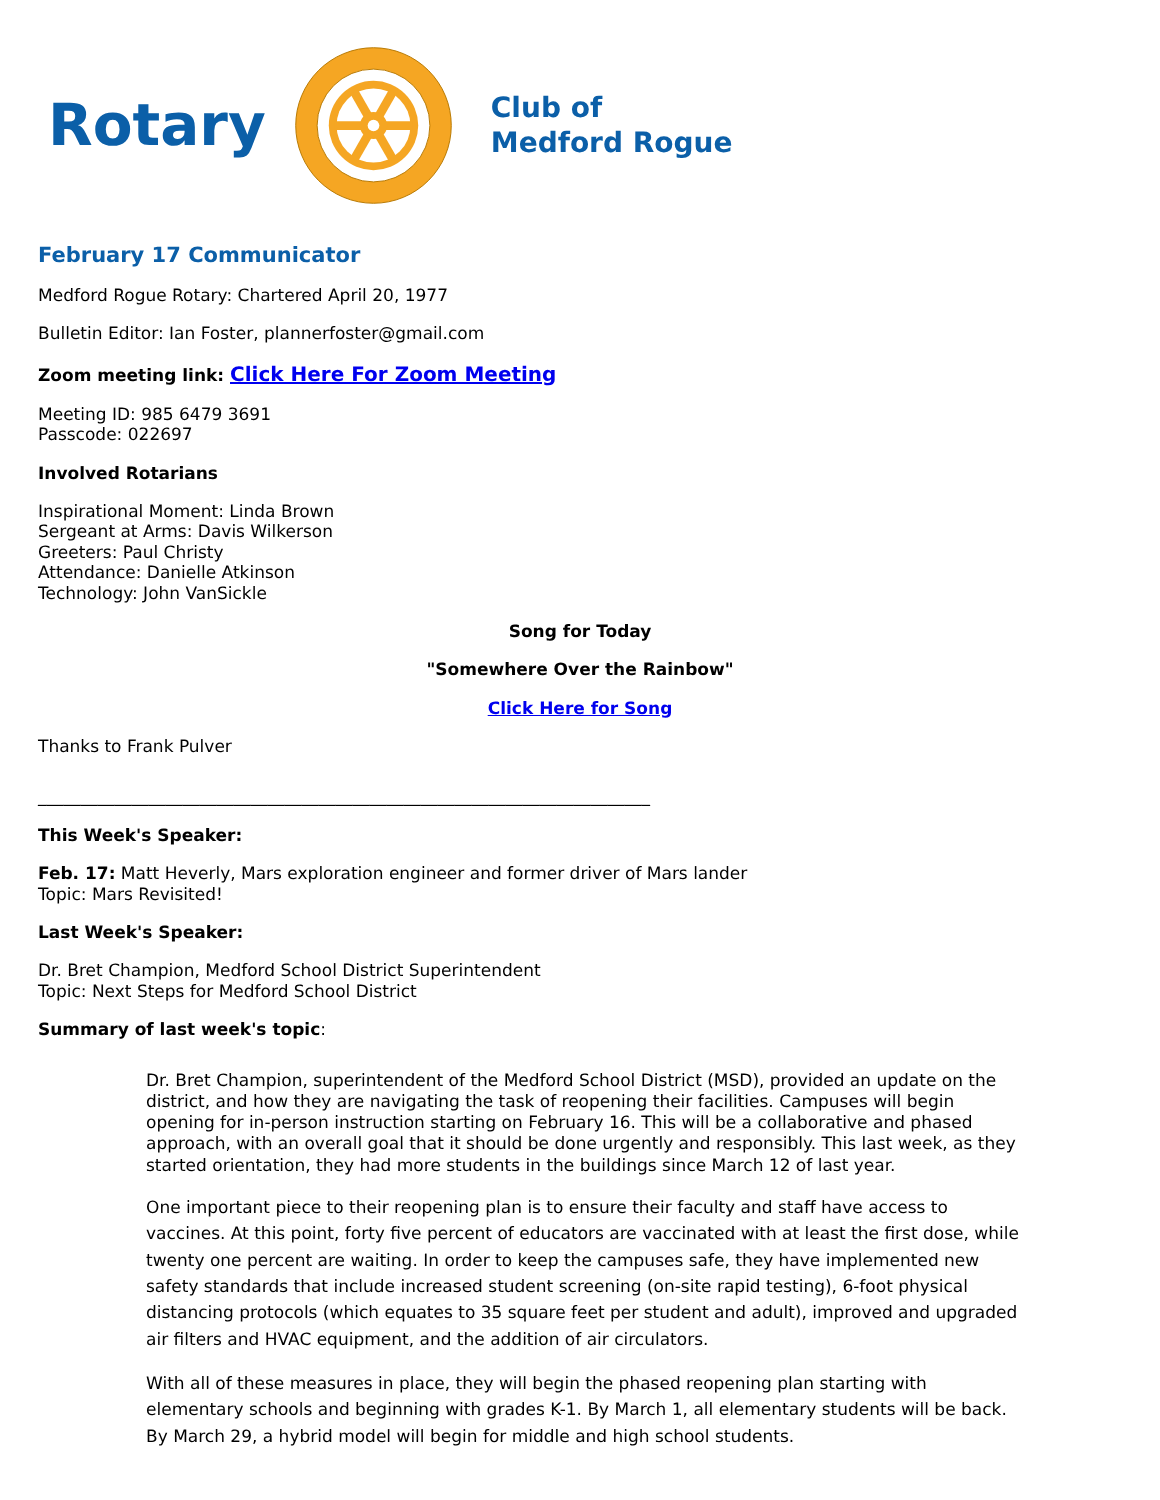Rotary
Club of
Medford Rogue
February 17 Communicator
Medford Rogue Rotary: Chartered April 20, 1977
Bulletin Editor: Ian Foster, plannerfoster@gmail.com
Zoom meeting link: Click Here For Zoom Meeting
Meeting ID: 985 6479 3691
Passcode: 022697
Involved Rotarians
Inspirational Moment: Linda Brown
Sergeant at Arms: Davis Wilkerson
Greeters: Paul Christy
Attendance: Danielle Atkinson
Technology: John VanSickle
Song for Today
"Somewhere Over the Rainbow"
Click Here for Song
Thanks to Frank Pulver
________________________________________________________________________
This Week's Speaker:
Feb. 17: Matt Heverly, Mars exploration engineer and former driver of Mars lander
Topic: Mars Revisited!
Last Week's Speaker:
Dr. Bret Champion, Medford School District Superintendent
Topic: Next Steps for Medford School District
Summary of last week's topic:
Dr. Bret Champion, superintendent of the Medford School District (MSD), provided an update on the district, and how they are navigating the task of reopening their facilities. Campuses will begin opening for in-person instruction starting on February 16. This will be a collaborative and phased approach, with an overall goal that it should be done urgently and responsibly. This last week, as they started orientation, they had more students in the buildings since March 12 of last year.
One important piece to their reopening plan is to ensure their faculty and staff have access to vaccines. At this point, forty five percent of educators are vaccinated with at least the first dose, while twenty one percent are waiting. In order to keep the campuses safe, they have implemented new safety standards that include increased student screening (on-site rapid testing), 6-foot physical distancing protocols (which equates to 35 square feet per student and adult), improved and upgraded air filters and HVAC equipment, and the addition of air circulators.
With all of these measures in place, they will begin the phased reopening plan starting with elementary schools and beginning with grades K-1. By March 1, all elementary students will be back. By March 29, a hybrid model will begin for middle and high school students.